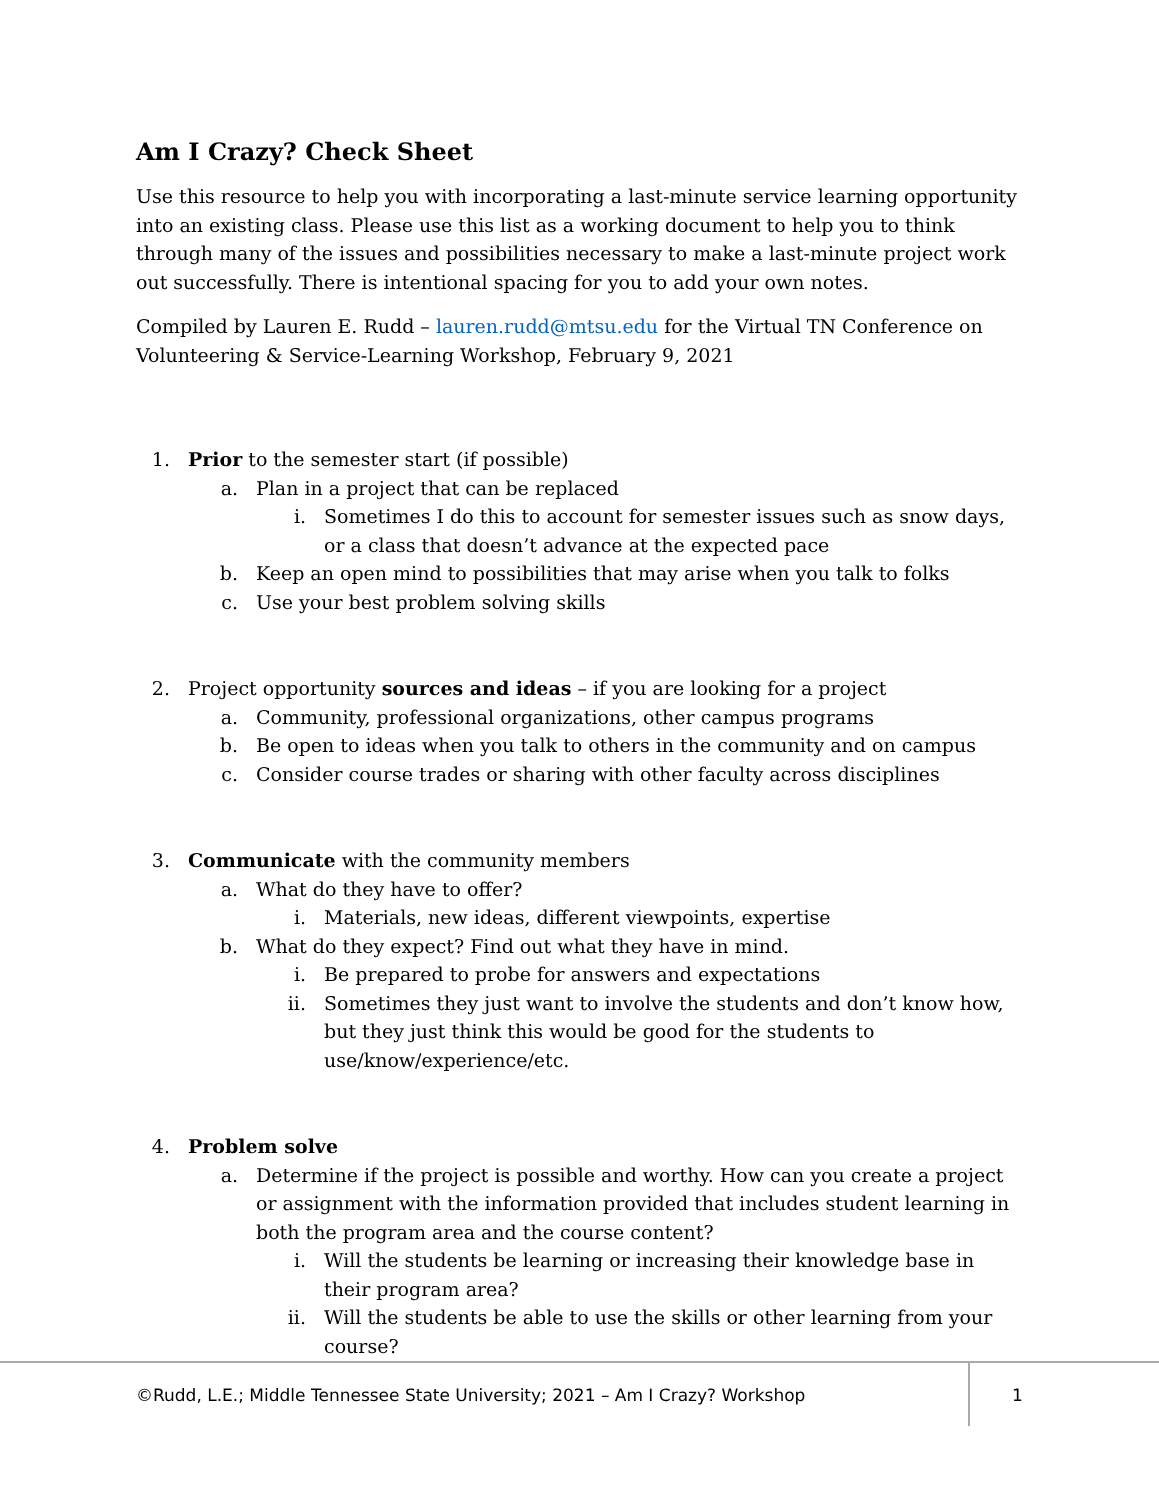Am I Crazy? Check Sheet
Use this resource to help you with incorporating a last-minute service learning opportunity into an existing class. Please use this list as a working document to help you to think through many of the issues and possibilities necessary to make a last-minute project work out successfully. There is intentional spacing for you to add your own notes.
Compiled by Lauren E. Rudd – lauren.rudd@mtsu.edu for the Virtual TN Conference on Volunteering & Service-Learning Workshop, February 9, 2021
1. Prior to the semester start (if possible)
a. Plan in a project that can be replaced
i. Sometimes I do this to account for semester issues such as snow days, or a class that doesn’t advance at the expected pace
b. Keep an open mind to possibilities that may arise when you talk to folks
c. Use your best problem solving skills
2. Project opportunity sources and ideas – if you are looking for a project
a. Community, professional organizations, other campus programs
b. Be open to ideas when you talk to others in the community and on campus
c. Consider course trades or sharing with other faculty across disciplines
3. Communicate with the community members
a. What do they have to offer?
i. Materials, new ideas, different viewpoints, expertise
b. What do they expect? Find out what they have in mind.
i. Be prepared to probe for answers and expectations
ii. Sometimes they just want to involve the students and don’t know how, but they just think this would be good for the students to use/know/experience/etc.
4. Problem solve
a. Determine if the project is possible and worthy. How can you create a project or assignment with the information provided that includes student learning in both the program area and the course content?
i. Will the students be learning or increasing their knowledge base in their program area?
ii. Will the students be able to use the skills or other learning from your course?
©Rudd, L.E.; Middle Tennessee State University; 2021 – Am I Crazy? Workshop
1